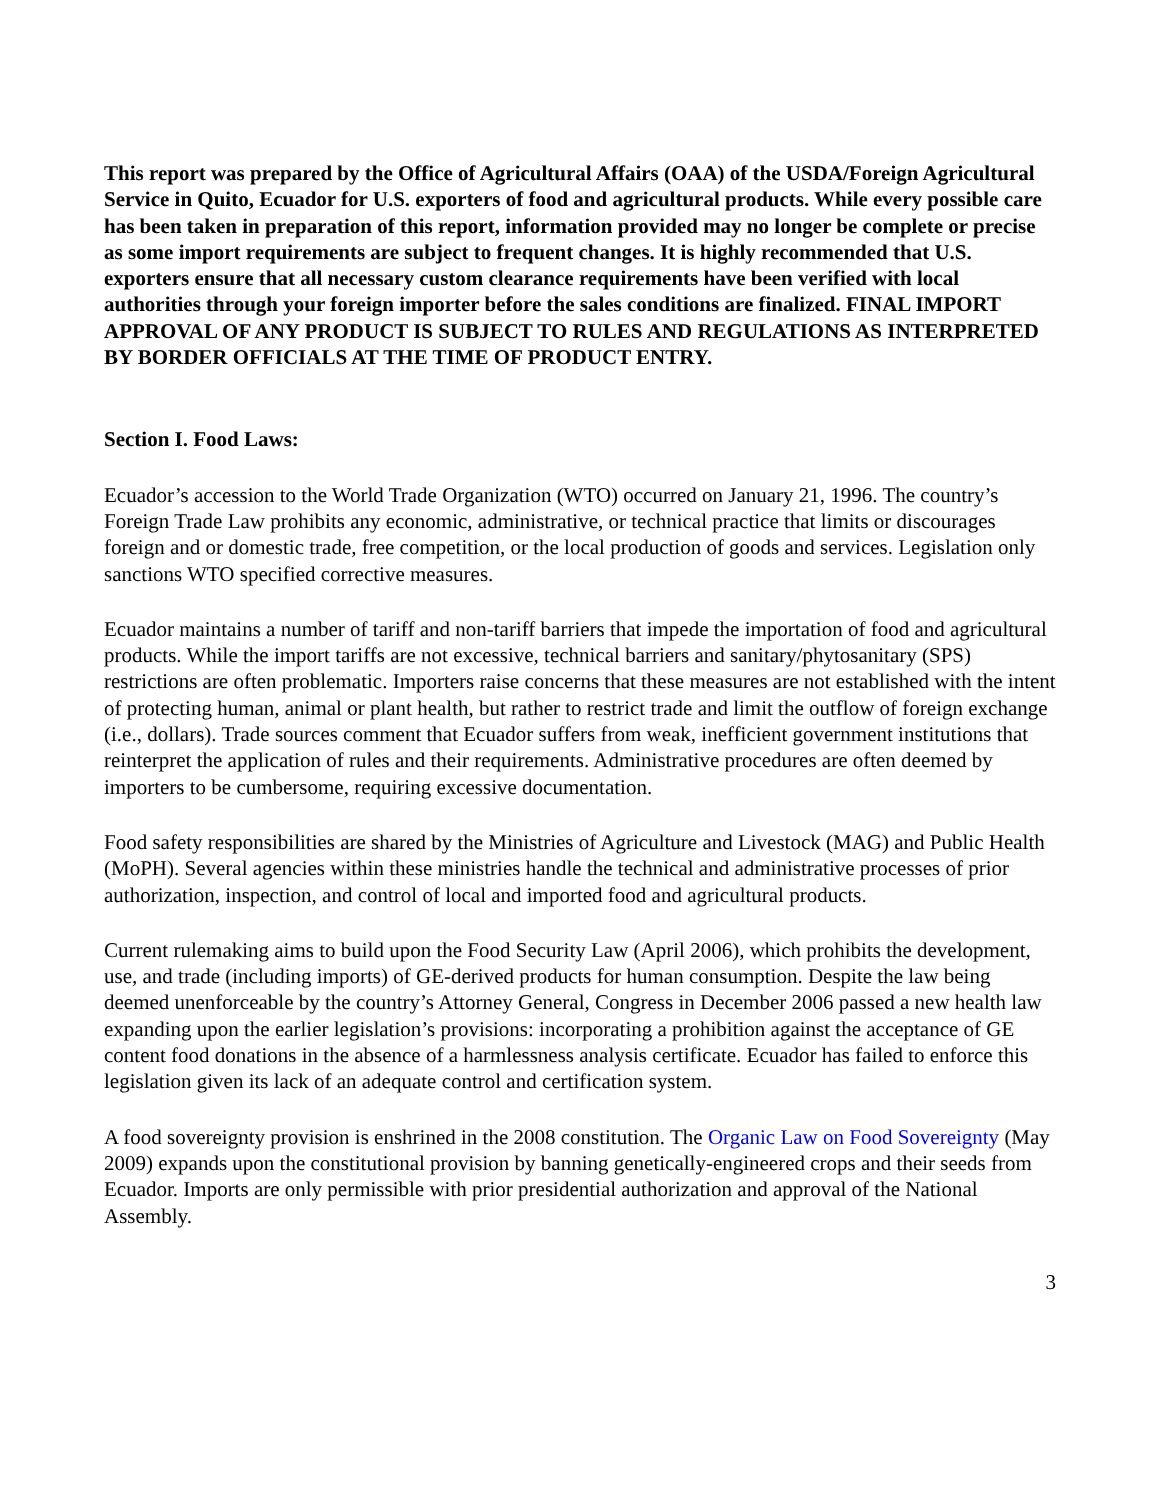This report was prepared by the Office of Agricultural Affairs (OAA) of the USDA/Foreign Agricultural Service in Quito, Ecuador for U.S. exporters of food and agricultural products. While every possible care has been taken in preparation of this report, information provided may no longer be complete or precise as some import requirements are subject to frequent changes. It is highly recommended that U.S. exporters ensure that all necessary custom clearance requirements have been verified with local authorities through your foreign importer before the sales conditions are finalized. FINAL IMPORT APPROVAL OF ANY PRODUCT IS SUBJECT TO RULES AND REGULATIONS AS INTERPRETED BY BORDER OFFICIALS AT THE TIME OF PRODUCT ENTRY.
Section I. Food Laws:
Ecuador’s accession to the World Trade Organization (WTO) occurred on January 21, 1996. The country’s Foreign Trade Law prohibits any economic, administrative, or technical practice that limits or discourages foreign and or domestic trade, free competition, or the local production of goods and services. Legislation only sanctions WTO specified corrective measures.
Ecuador maintains a number of tariff and non-tariff barriers that impede the importation of food and agricultural products. While the import tariffs are not excessive, technical barriers and sanitary/phytosanitary (SPS) restrictions are often problematic. Importers raise concerns that these measures are not established with the intent of protecting human, animal or plant health, but rather to restrict trade and limit the outflow of foreign exchange (i.e., dollars). Trade sources comment that Ecuador suffers from weak, inefficient government institutions that reinterpret the application of rules and their requirements. Administrative procedures are often deemed by importers to be cumbersome, requiring excessive documentation.
Food safety responsibilities are shared by the Ministries of Agriculture and Livestock (MAG) and Public Health (MoPH). Several agencies within these ministries handle the technical and administrative processes of prior authorization, inspection, and control of local and imported food and agricultural products.
Current rulemaking aims to build upon the Food Security Law (April 2006), which prohibits the development, use, and trade (including imports) of GE-derived products for human consumption. Despite the law being deemed unenforceable by the country’s Attorney General, Congress in December 2006 passed a new health law expanding upon the earlier legislation’s provisions: incorporating a prohibition against the acceptance of GE content food donations in the absence of a harmlessness analysis certificate. Ecuador has failed to enforce this legislation given its lack of an adequate control and certification system.
A food sovereignty provision is enshrined in the 2008 constitution. The Organic Law on Food Sovereignty (May 2009) expands upon the constitutional provision by banning genetically-engineered crops and their seeds from Ecuador. Imports are only permissible with prior presidential authorization and approval of the National Assembly.
3